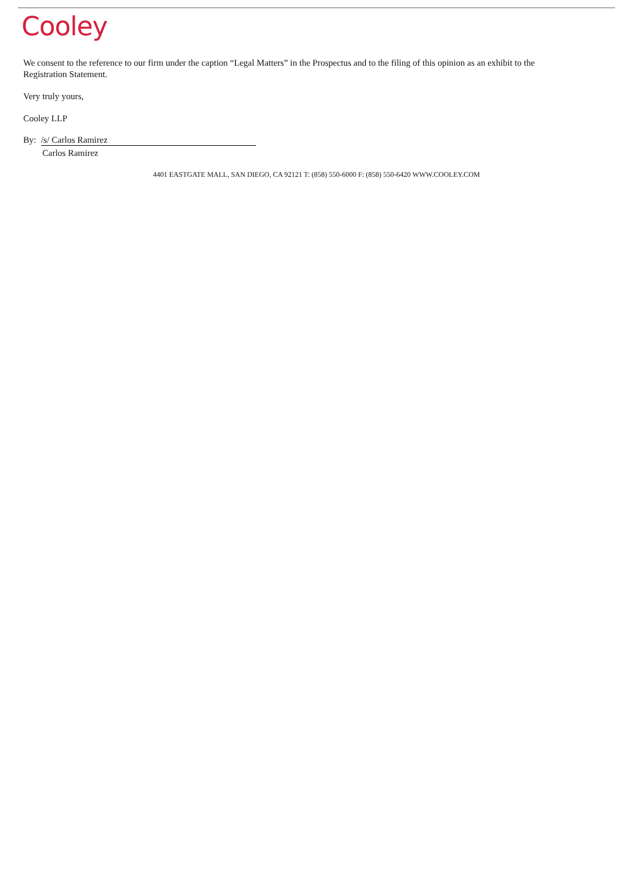Cooley
We consent to the reference to our firm under the caption “Legal Matters” in the Prospectus and to the filing of this opinion as an exhibit to the Registration Statement.
Very truly yours,
Cooley LLP
By: /s/ Carlos Ramirez
Carlos Ramirez
4401 EASTGATE MALL, SAN DIEGO, CA 92121 T: (858) 550-6000 F: (858) 550-6420 WWW.COOLEY.COM